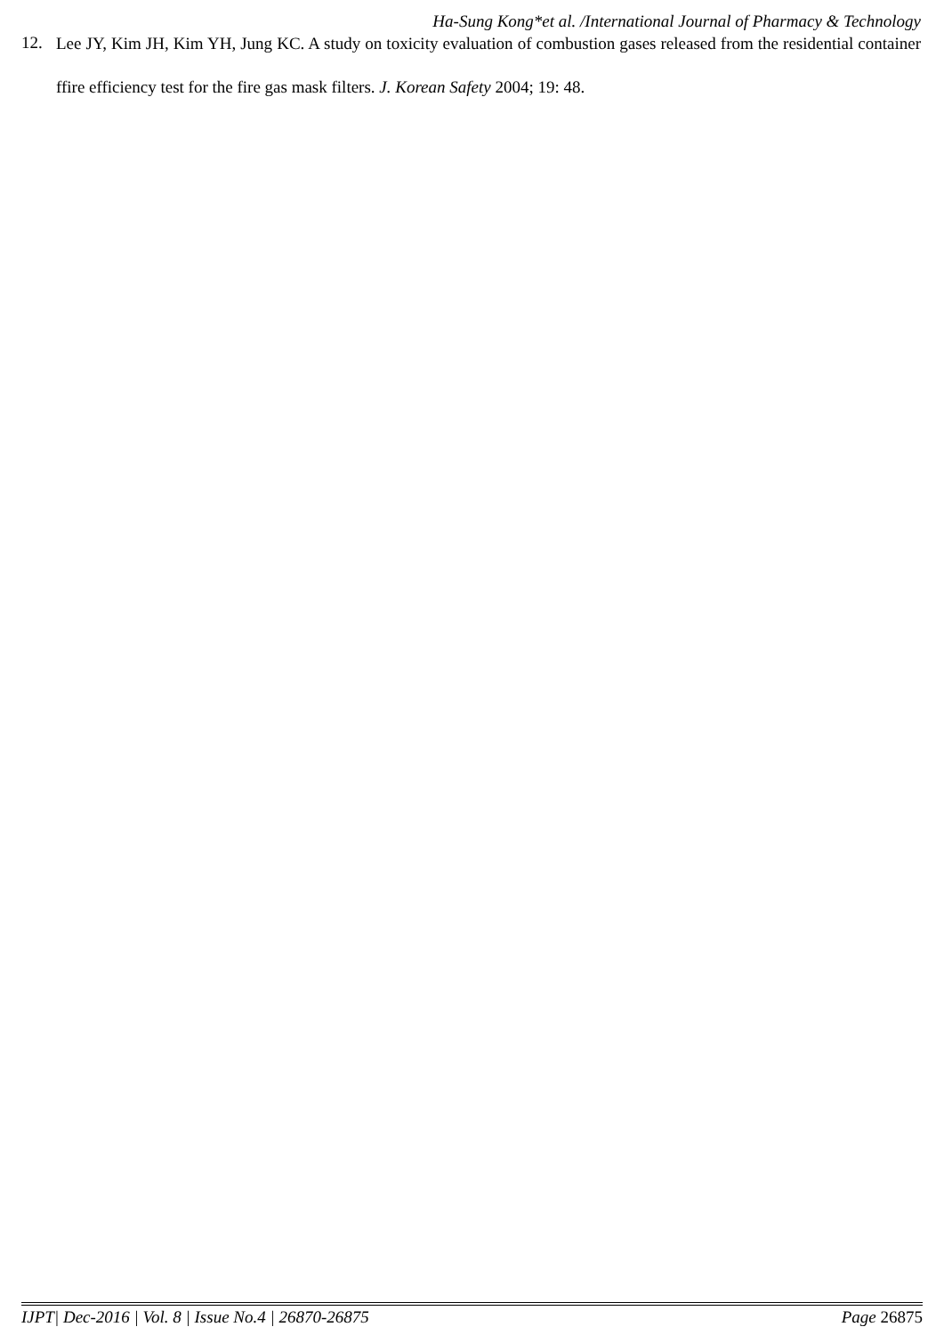Ha-Sung Kong*et al. /International Journal of Pharmacy & Technology
12.
Lee JY, Kim JH, Kim YH, Jung KC. A study on toxicity evaluation of combustion gases released from the residential container ffire efficiency test for the fire gas mask filters. J. Korean Safety 2004; 19: 48.
IJPT| Dec-2016 | Vol. 8 | Issue No.4 | 26870-26875 Page 26875